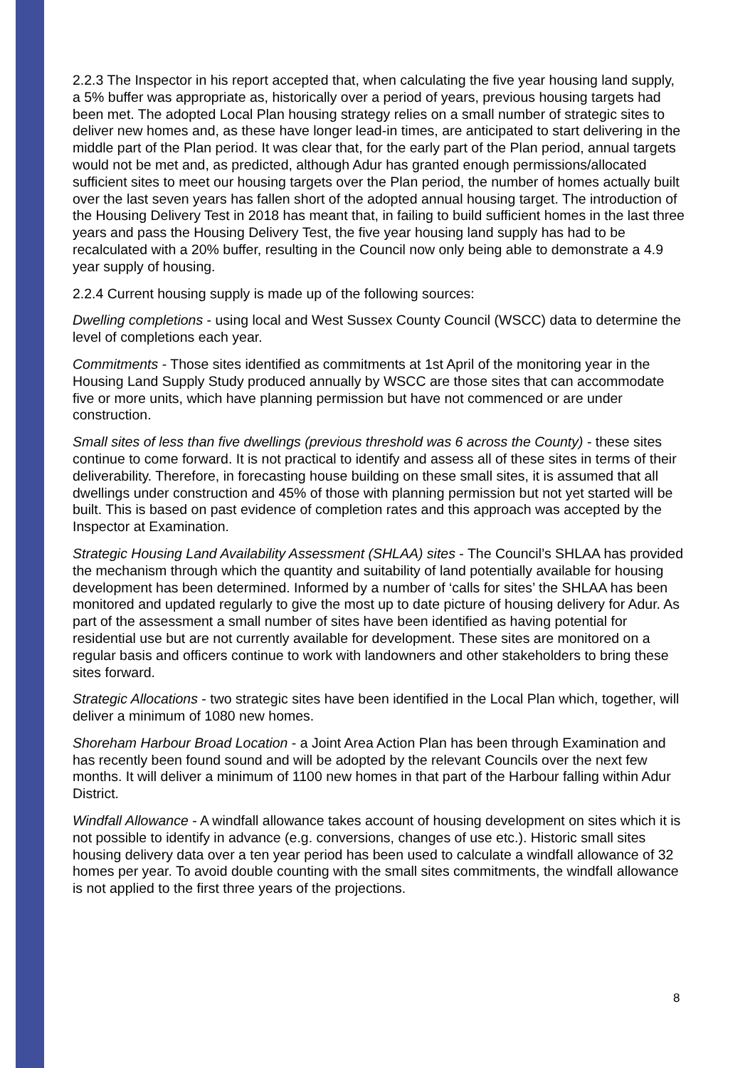2.2.3 The Inspector in his report accepted that, when calculating the five year housing land supply, a 5% buffer was appropriate as, historically over a period of years, previous housing targets had been met. The adopted Local Plan housing strategy relies on a small number of strategic sites to deliver new homes and, as these have longer lead-in times, are anticipated to start delivering in the middle part of the Plan period. It was clear that, for the early part of the Plan period, annual targets would not be met and, as predicted, although Adur has granted enough permissions/allocated sufficient sites to meet our housing targets over the Plan period, the number of homes actually built over the last seven years has fallen short of the adopted annual housing target. The introduction of the Housing Delivery Test in 2018 has meant that, in failing to build sufficient homes in the last three years and pass the Housing Delivery Test, the five year housing land supply has had to be recalculated with a 20% buffer, resulting in the Council now only being able to demonstrate a 4.9 year supply of housing.
2.2.4 Current housing supply is made up of the following sources:
Dwelling completions - using local and West Sussex County Council (WSCC) data to determine the level of completions each year.
Commitments - Those sites identified as commitments at 1st April of the monitoring year in the Housing Land Supply Study produced annually by WSCC are those sites that can accommodate five or more units, which have planning permission but have not commenced or are under construction.
Small sites of less than five dwellings (previous threshold was 6 across the County) - these sites continue to come forward. It is not practical to identify and assess all of these sites in terms of their deliverability. Therefore, in forecasting house building on these small sites, it is assumed that all dwellings under construction and 45% of those with planning permission but not yet started will be built. This is based on past evidence of completion rates and this approach was accepted by the Inspector at Examination.
Strategic Housing Land Availability Assessment (SHLAA) sites - The Council’s SHLAA has provided the mechanism through which the quantity and suitability of land potentially available for housing development has been determined. Informed by a number of ‘calls for sites’ the SHLAA has been monitored and updated regularly to give the most up to date picture of housing delivery for Adur. As part of the assessment a small number of sites have been identified as having potential for residential use but are not currently available for development. These sites are monitored on a regular basis and officers continue to work with landowners and other stakeholders to bring these sites forward.
Strategic Allocations - two strategic sites have been identified in the Local Plan which, together, will deliver a minimum of 1080 new homes.
Shoreham Harbour Broad Location - a Joint Area Action Plan has been through Examination and has recently been found sound and will be adopted by the relevant Councils over the next few months. It will deliver a minimum of 1100 new homes in that part of the Harbour falling within Adur District.
Windfall Allowance - A windfall allowance takes account of housing development on sites which it is not possible to identify in advance (e.g. conversions, changes of use etc.). Historic small sites housing delivery data over a ten year period has been used to calculate a windfall allowance of 32 homes per year. To avoid double counting with the small sites commitments, the windfall allowance is not applied to the first three years of the projections.
8